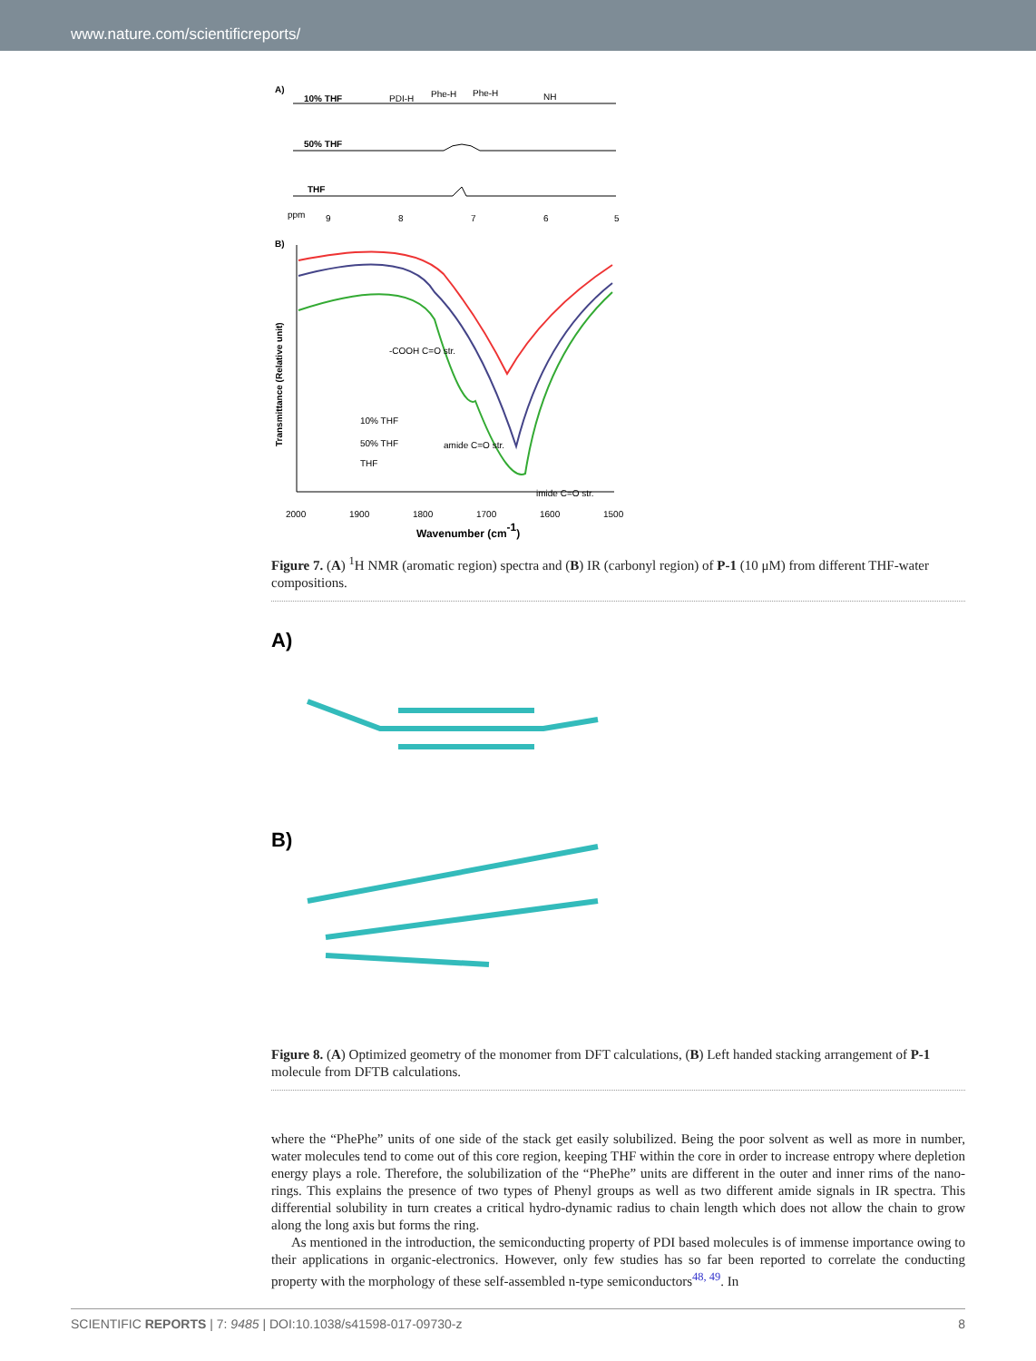www.nature.com/scientificreports/
A)
10% THF
PDI-H
Phe-H
Phe-H
NH
50% THF
THF
ppm
9
8
7
6
5
B)
Transmittance (Relative unit)
10% THF
50% THF
THF
-COOH C=O str.
amide C=O str.
imide C=O str.
2000
1900
1800
1700
1600
1500
Wavenumber (cm-1)
Figure 7. (A) <sup>1</sup>H NMR (aromatic region) spectra and (B) IR (carbonyl region) of P-1 (10 μM) from different THF-water compositions.
A)
B)
Figure 8. (A) Optimized geometry of the monomer from DFT calculations, (B) Left handed stacking arrangement of P-1 molecule from DFTB calculations.
where the “PhePhe” units of one side of the stack get easily solubilized. Being the poor solvent as well as more in number, water molecules tend to come out of this core region, keeping THF within the core in order to increase entropy where depletion energy plays a role. Therefore, the solubilization of the “PhePhe” units are different in the outer and inner rims of the nano-rings. This explains the presence of two types of Phenyl groups as well as two different amide signals in IR spectra. This differential solubility in turn creates a critical hydro-dynamic radius to chain length which does not allow the chain to grow along the long axis but forms the ring.
As mentioned in the introduction, the semiconducting property of PDI based molecules is of immense importance owing to their applications in organic-electronics. However, only few studies has so far been reported to correlate the conducting property with the morphology of these self-assembled n-type semiconductors<sup>48, 49</sup>. In
SCIENTIFIC REPORTS | 7: 9485 | DOI:10.1038/s41598-017-09730-z 8